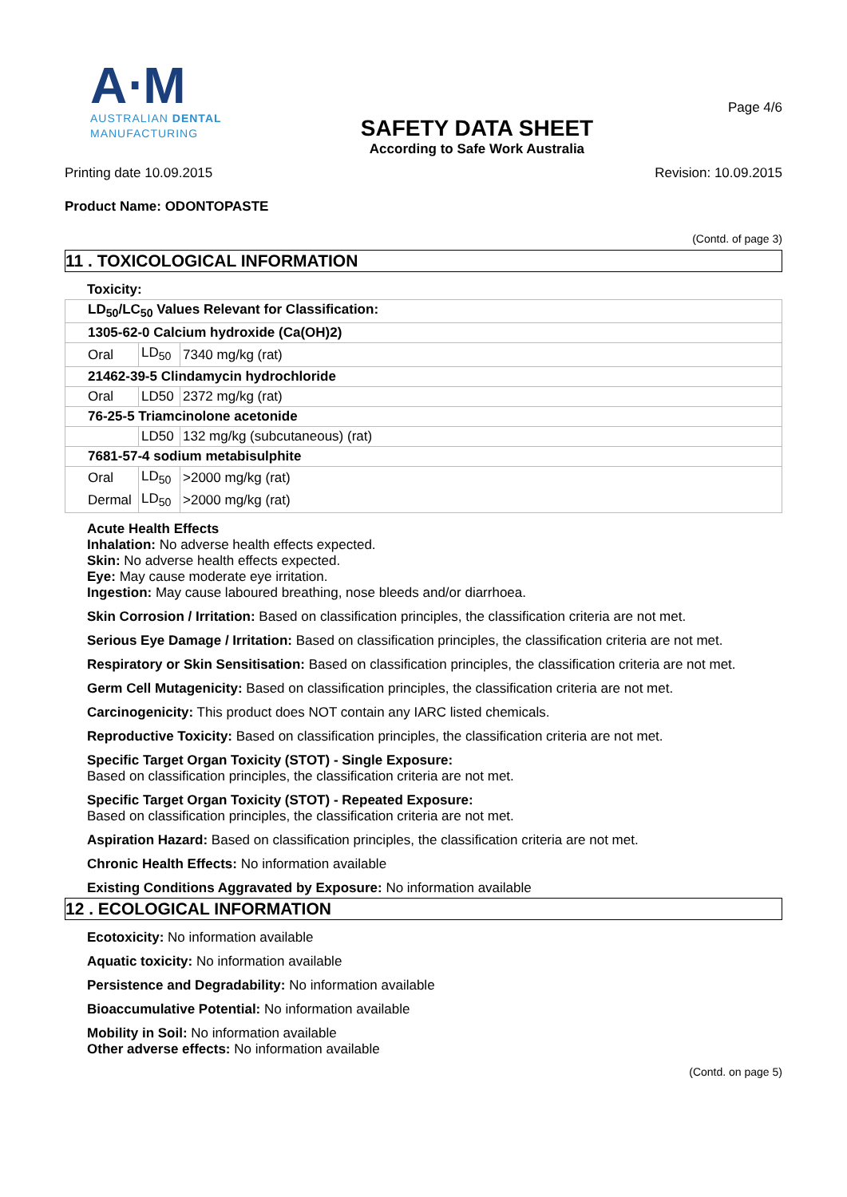A⋅M
AUSTRALIAN DENTAL
MANUFACTURING
SAFETY DATA SHEET
According to Safe Work Australia
Page 4/6
Printing date 10.09.2015 Revision: 10.09.2015
Product Name: ODONTOPASTE
(Contd. of page 3)
11 . TOXICOLOGICAL INFORMATION
Toxicity:
| LD<sub>50</sub>/LC<sub>50</sub> Values Relevant for Classification: | | |
| 1305-62-0 Calcium hydroxide (Ca(OH)2) | | |
| Oral | LD<sub>50</sub> | 7340 mg/kg (rat) |
| 21462-39-5 Clindamycin hydrochloride | | |
| Oral | LD50 | 2372 mg/kg (rat) |
| 76-25-5 Triamcinolone acetonide | | |
| | LD50 | 132 mg/kg (subcutaneous) (rat) |
| 7681-57-4 sodium metabisulphite | | |
| Oral | LD<sub>50</sub> | >2000 mg/kg (rat) |
| Dermal | LD<sub>50</sub> | >2000 mg/kg (rat) |
Acute Health Effects
Inhalation: No adverse health effects expected.
Skin: No adverse health effects expected.
Eye: May cause moderate eye irritation.
Ingestion: May cause laboured breathing, nose bleeds and/or diarrhoea.
Skin Corrosion / Irritation: Based on classification principles, the classification criteria are not met.
Serious Eye Damage / Irritation: Based on classification principles, the classification criteria are not met.
Respiratory or Skin Sensitisation: Based on classification principles, the classification criteria are not met.
Germ Cell Mutagenicity: Based on classification principles, the classification criteria are not met.
Carcinogenicity: This product does NOT contain any IARC listed chemicals.
Reproductive Toxicity: Based on classification principles, the classification criteria are not met.
Specific Target Organ Toxicity (STOT) - Single Exposure:
Based on classification principles, the classification criteria are not met.
Specific Target Organ Toxicity (STOT) - Repeated Exposure:
Based on classification principles, the classification criteria are not met.
Aspiration Hazard: Based on classification principles, the classification criteria are not met.
Chronic Health Effects: No information available
Existing Conditions Aggravated by Exposure: No information available
12 . ECOLOGICAL INFORMATION
Ecotoxicity: No information available
Aquatic toxicity: No information available
Persistence and Degradability: No information available
Bioaccumulative Potential: No information available
Mobility in Soil: No information available
Other adverse effects: No information available
(Contd. on page 5)